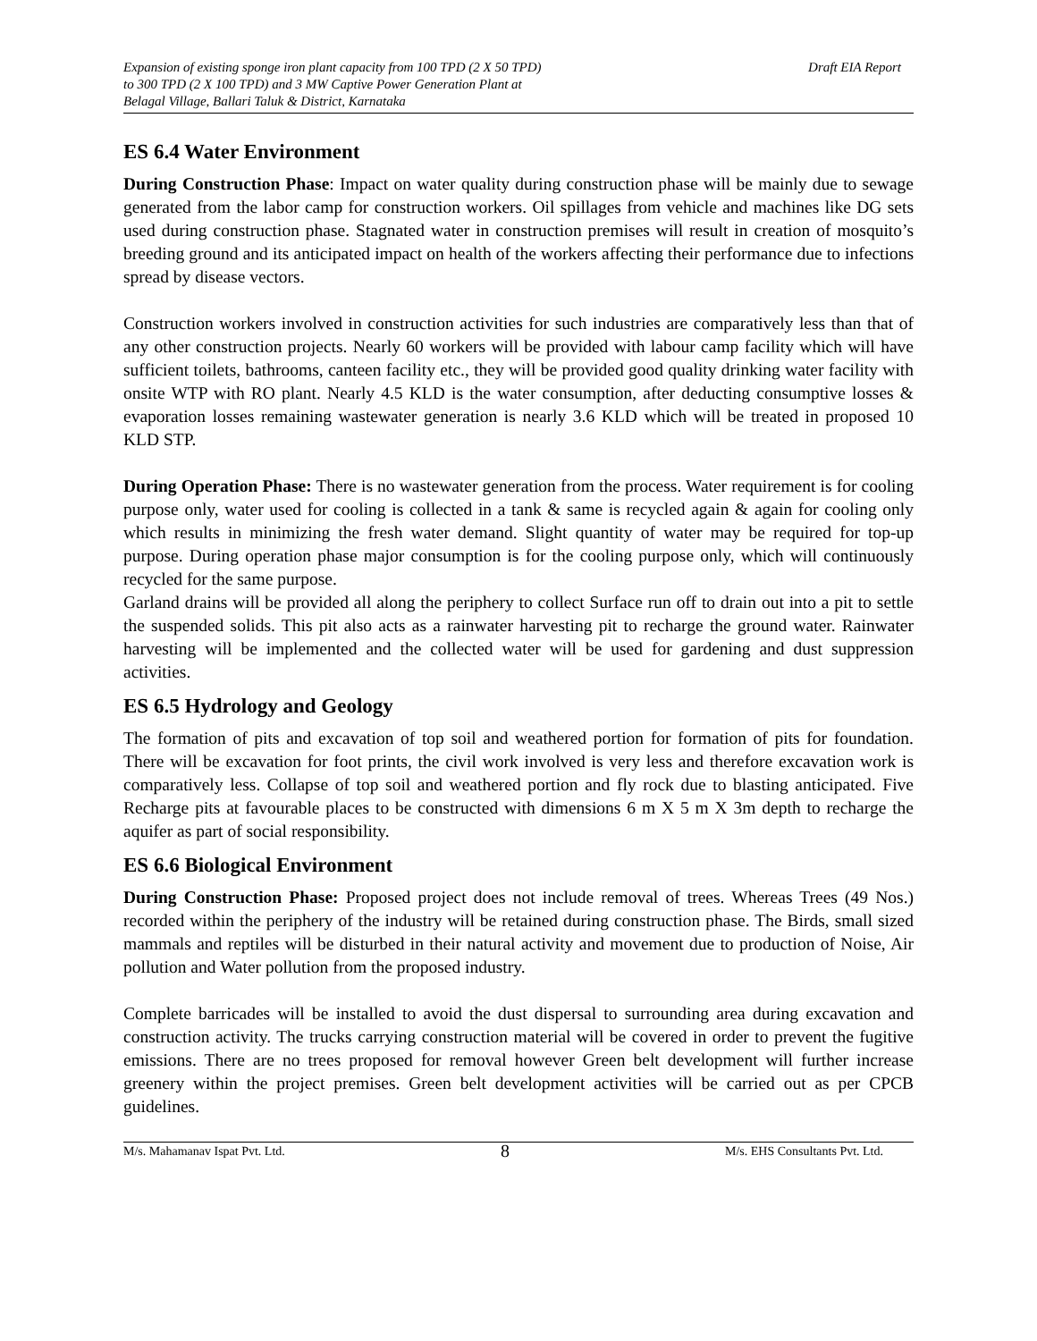Expansion of existing sponge iron plant capacity from 100 TPD (2 X 50 TPD)
to 300 TPD (2 X 100 TPD) and 3 MW Captive Power Generation Plant at
Belagal Village, Ballari Taluk & District, Karnataka
Draft EIA Report
ES 6.4 Water Environment
During Construction Phase: Impact on water quality during construction phase will be mainly due to sewage generated from the labor camp for construction workers. Oil spillages from vehicle and machines like DG sets used during construction phase. Stagnated water in construction premises will result in creation of mosquito’s breeding ground and its anticipated impact on health of the workers affecting their performance due to infections spread by disease vectors.
Construction workers involved in construction activities for such industries are comparatively less than that of any other construction projects. Nearly 60 workers will be provided with labour camp facility which will have sufficient toilets, bathrooms, canteen facility etc., they will be provided good quality drinking water facility with onsite WTP with RO plant. Nearly 4.5 KLD is the water consumption, after deducting consumptive losses & evaporation losses remaining wastewater generation is nearly 3.6 KLD which will be treated in proposed 10 KLD STP.
During Operation Phase: There is no wastewater generation from the process. Water requirement is for cooling purpose only, water used for cooling is collected in a tank & same is recycled again & again for cooling only which results in minimizing the fresh water demand. Slight quantity of water may be required for top-up purpose. During operation phase major consumption is for the cooling purpose only, which will continuously recycled for the same purpose.
Garland drains will be provided all along the periphery to collect Surface run off to drain out into a pit to settle the suspended solids. This pit also acts as a rainwater harvesting pit to recharge the ground water. Rainwater harvesting will be implemented and the collected water will be used for gardening and dust suppression activities.
ES 6.5 Hydrology and Geology
The formation of pits and excavation of top soil and weathered portion for formation of pits for foundation. There will be excavation for foot prints, the civil work involved is very less and therefore excavation work is comparatively less. Collapse of top soil and weathered portion and fly rock due to blasting anticipated. Five Recharge pits at favourable places to be constructed with dimensions 6 m X 5 m X 3m depth to recharge the aquifer as part of social responsibility.
ES 6.6 Biological Environment
During Construction Phase: Proposed project does not include removal of trees. Whereas Trees (49 Nos.) recorded within the periphery of the industry will be retained during construction phase. The Birds, small sized mammals and reptiles will be disturbed in their natural activity and movement due to production of Noise, Air pollution and Water pollution from the proposed industry.
Complete barricades will be installed to avoid the dust dispersal to surrounding area during excavation and construction activity. The trucks carrying construction material will be covered in order to prevent the fugitive emissions. There are no trees proposed for removal however Green belt development will further increase greenery within the project premises. Green belt development activities will be carried out as per CPCB guidelines.
M/s. Mahamanav Ispat Pvt. Ltd.
8
M/s. EHS Consultants Pvt. Ltd.